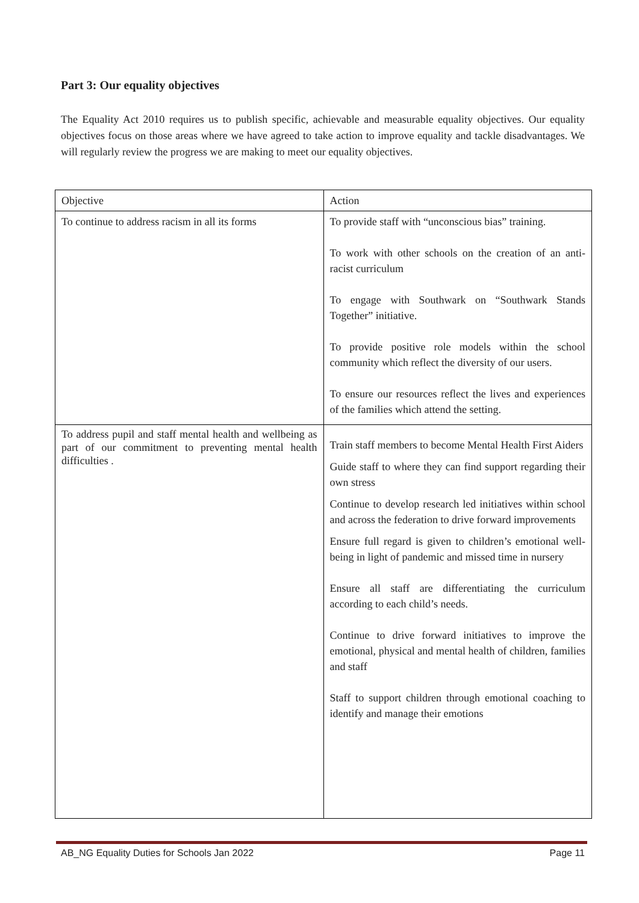Part 3: Our equality objectives
The Equality Act 2010 requires us to publish specific, achievable and measurable equality objectives. Our equality objectives focus on those areas where we have agreed to take action to improve equality and tackle disadvantages. We will regularly review the progress we are making to meet our equality objectives.
| Objective | Action |
| To continue to address racism in all its forms | To provide staff with “unconscious bias” training. To work with other schools on the creation of an anti-racist curriculum To engage with Southwark on “Southwark Stands Together” initiative. To provide positive role models within the school community which reflect the diversity of our users. To ensure our resources reflect the lives and experiences of the families which attend the setting. |
| To address pupil and staff mental health and wellbeing as part of our commitment to preventing mental health difficulties . | Train staff members to become Mental Health First Aiders Guide staff to where they can find support regarding their own stress Continue to develop research led initiatives within school and across the federation to drive forward improvements Ensure full regard is given to children’s emotional well-being in light of pandemic and missed time in nursery Ensure all staff are differentiating the curriculum according to each child’s needs. Continue to drive forward initiatives to improve the emotional, physical and mental health of children, families and staff Staff to support children through emotional coaching to identify and manage their emotions |
AB_NG Equality Duties for Schools Jan 2022 Page 11